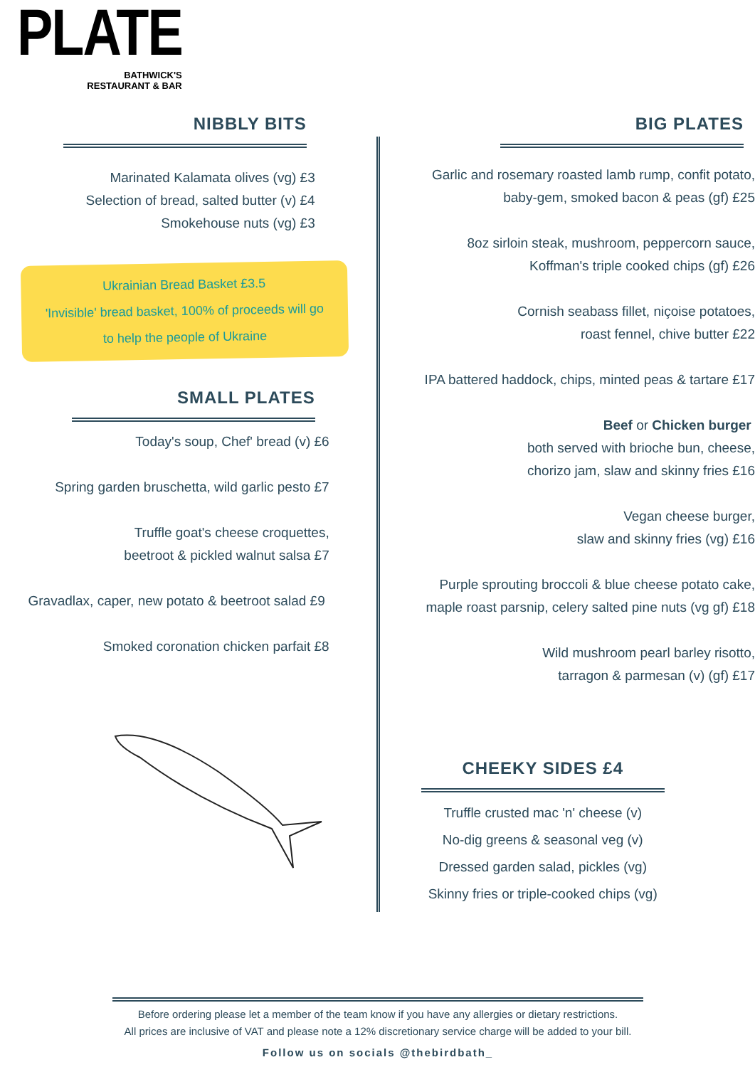PLATE
BATHWICK'S
RESTAURANT & BAR
NIBBLY BITS
Marinated Kalamata olives (vg) £3
Selection of bread, salted butter (v) £4
Smokehouse nuts (vg) £3
Ukrainian Bread Basket £3.5
'Invisible' bread basket, 100% of proceeds will go
to help the people of Ukraine
SMALL PLATES
Today's soup, Chef' bread (v) £6
Spring garden bruschetta, wild garlic pesto £7
Truffle goat's cheese croquettes,
beetroot & pickled walnut salsa £7
Gravadlax, caper, new potato & beetroot salad £9
Smoked coronation chicken parfait £8
BIG PLATES
Garlic and rosemary roasted lamb rump, confit potato,
baby-gem, smoked bacon & peas (gf) £25
8oz sirloin steak, mushroom, peppercorn sauce,
Koffman's triple cooked chips (gf) £26
Cornish seabass fillet, niçoise potatoes,
roast fennel, chive butter £22
IPA battered haddock, chips, minted peas & tartare £17
Beef or Chicken burger
both served with brioche bun, cheese,
chorizo jam, slaw and skinny fries £16
Vegan cheese burger,
slaw and skinny fries (vg) £16
Purple sprouting broccoli & blue cheese potato cake,
maple roast parsnip, celery salted pine nuts (vg gf) £18
Wild mushroom pearl barley risotto,
tarragon & parmesan (v) (gf) £17
CHEEKY SIDES £4
Truffle crusted mac 'n' cheese (v)
No-dig greens & seasonal veg (v)
Dressed garden salad, pickles (vg)
Skinny fries or triple-cooked chips (vg)
Before ordering please let a member of the team know if you have any allergies or dietary restrictions.
All prices are inclusive of VAT and please note a 12% discretionary service charge will be added to your bill.
Follow us on socials @thebirdbath_